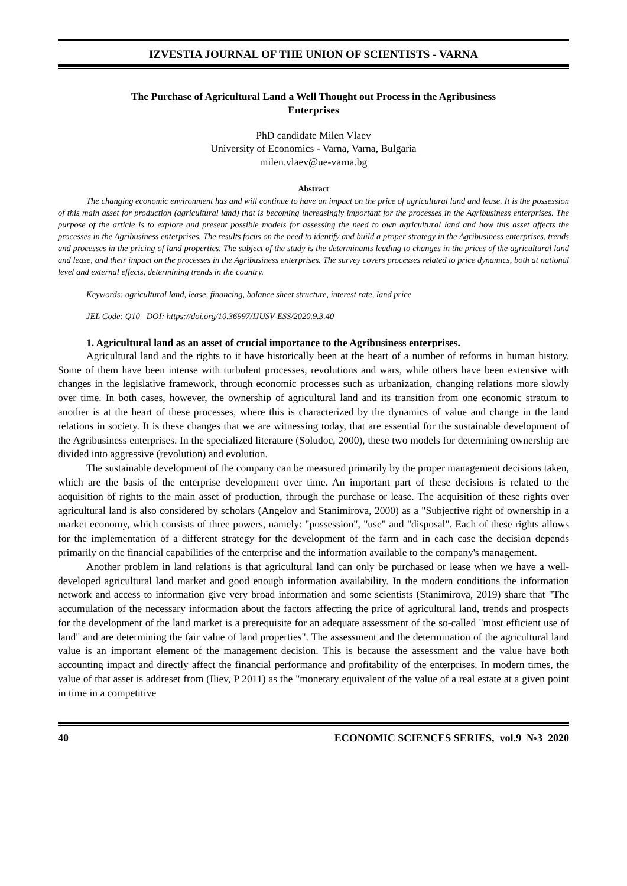IZVESTIA JOURNAL OF THE UNION OF SCIENTISTS - VARNA
The Purchase of Agricultural Land a Well Thought out Process in the Agribusiness Enterprises
PhD candidate Milen Vlaev
University of Economics - Varna, Varna, Bulgaria
milen.vlaev@ue-varna.bg
Abstract
The changing economic environment has and will continue to have an impact on the price of agricultural land and lease. It is the possession of this main asset for production (agricultural land) that is becoming increasingly important for the processes in the Agribusiness enterprises. The purpose of the article is to explore and present possible models for assessing the need to own agricultural land and how this asset affects the processes in the Agribusiness enterprises. The results focus on the need to identify and build a proper strategy in the Agribusiness enterprises, trends and processes in the pricing of land properties. The subject of the study is the determinants leading to changes in the prices of the agricultural land and lease, and their impact on the processes in the Agribusiness enterprises. The survey covers processes related to price dynamics, both at national level and external effects, determining trends in the country.
Keywords: agricultural land, lease, financing, balance sheet structure, interest rate, land price
JEL Code: Q10 DOI: https://doi.org/10.36997/IJUSV-ESS/2020.9.3.40
1. Agricultural land as an asset of crucial importance to the Agribusiness enterprises.
Agricultural land and the rights to it have historically been at the heart of a number of reforms in human history. Some of them have been intense with turbulent processes, revolutions and wars, while others have been extensive with changes in the legislative framework, through economic processes such as urbanization, changing relations more slowly over time. In both cases, however, the ownership of agricultural land and its transition from one economic stratum to another is at the heart of these processes, where this is characterized by the dynamics of value and change in the land relations in society. It is these changes that we are witnessing today, that are essential for the sustainable development of the Agribusiness enterprises. In the specialized literature (Soludoc, 2000), these two models for determining ownership are divided into aggressive (revolution) and evolution.
The sustainable development of the company can be measured primarily by the proper management decisions taken, which are the basis of the enterprise development over time. An important part of these decisions is related to the acquisition of rights to the main asset of production, through the purchase or lease. The acquisition of these rights over agricultural land is also considered by scholars (Angelov and Stanimirova, 2000) as a "Subjective right of ownership in a market economy, which consists of three powers, namely: "possession", "use" and "disposal". Each of these rights allows for the implementation of a different strategy for the development of the farm and in each case the decision depends primarily on the financial capabilities of the enterprise and the information available to the company's management.
Another problem in land relations is that agricultural land can only be purchased or lease when we have a well-developed agricultural land market and good enough information availability. In the modern conditions the information network and access to information give very broad information and some scientists (Stanimirova, 2019) share that "The accumulation of the necessary information about the factors affecting the price of agricultural land, trends and prospects for the development of the land market is a prerequisite for an adequate assessment of the so-called "most efficient use of land" and are determining the fair value of land properties". The assessment and the determination of the agricultural land value is an important element of the management decision. This is because the assessment and the value have both accounting impact and directly affect the financial performance and profitability of the enterprises. In modern times, the value of that asset is addreset from (Iliev, P 2011) as the "monetary equivalent of the value of a real estate at a given point in time in a competitive
40 ECONOMIC SCIENCES SERIES, vol.9 №3 2020